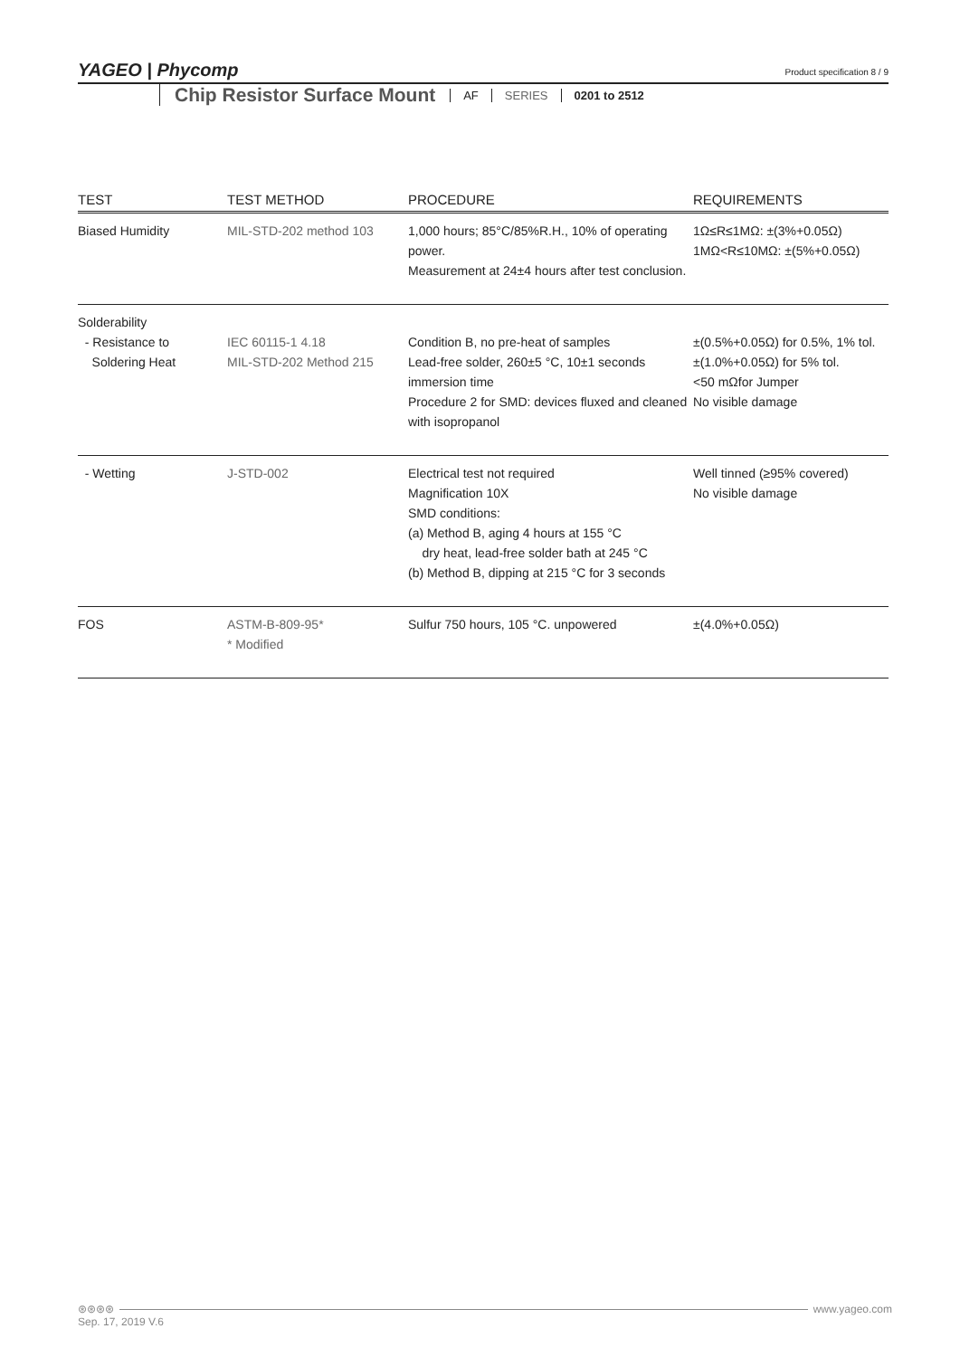YAGEO | Phycomp
Product specification 8 / 9
Chip Resistor Surface Mount
AF SERIES 0201 to 2512
| TEST | TEST METHOD | PROCEDURE | REQUIREMENTS |
| --- | --- | --- | --- |
| Biased Humidity | MIL-STD-202 method 103 | 1,000 hours; 85°C/85%R.H., 10% of operating power. Measurement at 24±4 hours after test conclusion. | 1Ω≤R≤1MΩ: ±(3%+0.05Ω) 1MΩ<R≤10MΩ: ±(5%+0.05Ω) |
| Solderability - Resistance to Soldering Heat | IEC 60115-1 4.18 MIL-STD-202 Method 215 | Condition B, no pre-heat of samples Lead-free solder, 260±5 °C, 10±1 seconds immersion time Procedure 2 for SMD: devices fluxed and cleaned with isopropanol | ±(0.5%+0.05Ω) for 0.5%, 1% tol. ±(1.0%+0.05Ω) for 5% tol. <50 mΩfor Jumper No visible damage |
| - Wetting | J-STD-002 | Electrical test not required Magnification 10X SMD conditions: (a) Method B, aging 4 hours at 155 °C dry heat, lead-free solder bath at 245 °C (b) Method B, dipping at 215 °C for 3 seconds | Well tinned (≥95% covered) No visible damage |
| FOS | ASTM-B-809-95* * Modified | Sulfur 750 hours, 105 °C. unpowered | ±(4.0%+0.05Ω) |
⊛⊛⊛⊛ www.yageo.com
Sep. 17, 2019 V.6